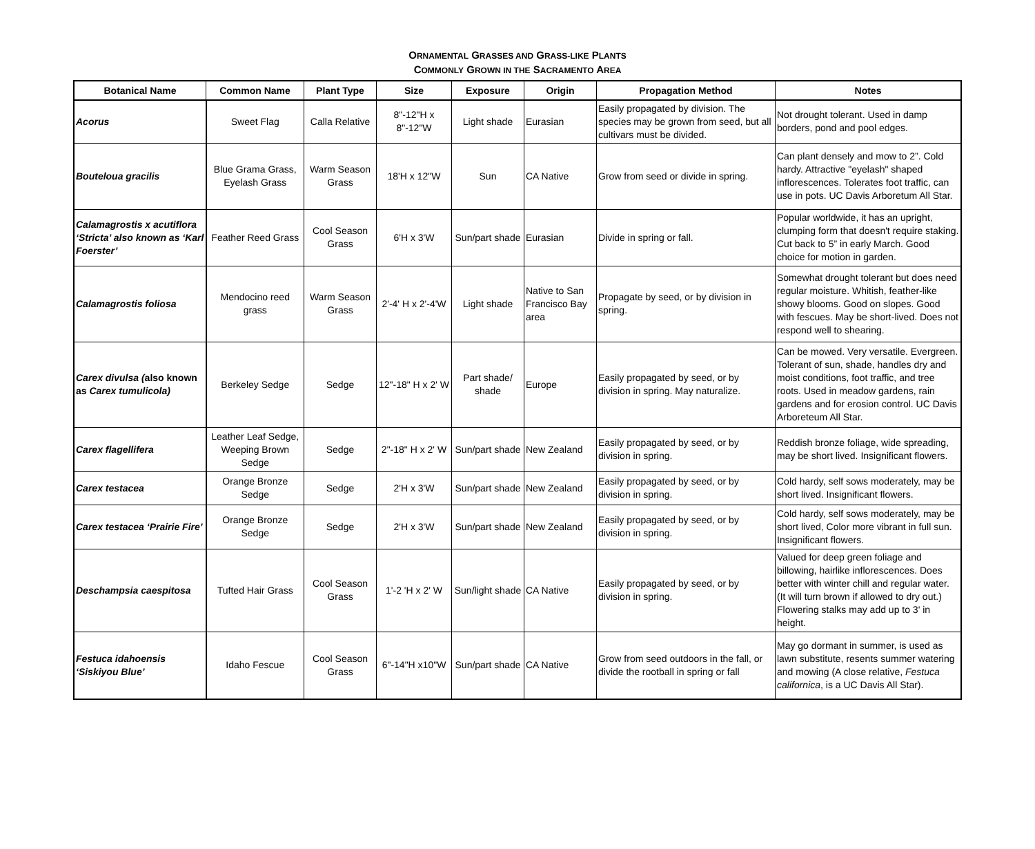ORNAMENTAL GRASSES AND GRASS-LIKE PLANTS
COMMONLY GROWN IN THE SACRAMENTO AREA
| Botanical Name | Common Name | Plant Type | Size | Exposure | Origin | Propagation Method | Notes |
| --- | --- | --- | --- | --- | --- | --- | --- |
| Acorus | Sweet Flag | Calla Relative | 8"-12"H x 8"-12"W | Light shade | Eurasian | Easily propagated by division. The species may be grown from seed, but all cultivars must be divided. | Not drought tolerant. Used in damp borders, pond and pool edges. |
| Bouteloua gracilis | Blue Grama Grass, Eyelash Grass | Warm Season Grass | 18'H x 12"W | Sun | CA Native | Grow from seed or divide in spring. | Can plant densely and mow to 2”. Cold hardy. Attractive "eyelash" shaped inflorescences. Tolerates foot traffic, can use in pots. UC Davis Arboretum All Star. |
| Calamagrostis x acutiflora ‘Stricta’ also known as ‘Karl Foerster’ | Feather Reed Grass | Cool Season Grass | 6'H x 3'W | Sun/part shade | Eurasian | Divide in spring or fall. | Popular worldwide, it has an upright, clumping form that doesn't require staking. Cut back to 5” in early March. Good choice for motion in garden. |
| Calamagrostis foliosa | Mendocino reed grass | Warm Season Grass | 2'-4' H x 2'-4'W | Light shade | Native to San Francisco Bay area | Propagate by seed, or by division in spring. | Somewhat drought tolerant but does need regular moisture. Whitish, feather-like showy blooms. Good on slopes. Good with fescues. May be short-lived. Does not respond well to shearing. |
| Carex divulsa ( also known as Carex tumulicola) | Berkeley Sedge | Sedge | 12"-18" H x 2' W | Part shade/ shade | Europe | Easily propagated by seed, or by division in spring. May naturalize. | Can be mowed. Very versatile. Evergreen. Tolerant of sun, shade, handles dry and moist conditions, foot traffic, and tree roots. Used in meadow gardens, rain gardens and for erosion control. UC Davis Arboreteum All Star. |
| Carex flagellifera | Leather Leaf Sedge, Weeping Brown Sedge | Sedge | 2"-18" H x 2' W | Sun/part shade | New Zealand | Easily propagated by seed, or by division in spring. | Reddish bronze foliage, wide spreading, may be short lived. Insignificant flowers. |
| Carex testacea | Orange Bronze Sedge | Sedge | 2'H x 3'W | Sun/part shade | New Zealand | Easily propagated by seed, or by division in spring. | Cold hardy, self sows moderately, may be short lived. Insignificant flowers. |
| Carex testacea ‘Prairie Fire’ | Orange Bronze Sedge | Sedge | 2'H x 3'W | Sun/part shade | New Zealand | Easily propagated by seed, or by division in spring. | Cold hardy, self sows moderately, may be short lived, Color more vibrant in full sun. Insignificant flowers. |
| Deschampsia caespitosa | Tufted Hair Grass | Cool Season Grass | 1'-2 'H x 2' W | Sun/light shade | CA Native | Easily propagated by seed, or by division in spring. | Valued for deep green foliage and billowing, hairlike inflorescences. Does better with winter chill and regular water. (It will turn brown if allowed to dry out.) Flowering stalks may add up to 3' in height. |
| Festuca idahoensis ‘Siskiyou Blue’ | Idaho Fescue | Cool Season Grass | 6"-14"H x10"W | Sun/part shade | CA Native | Grow from seed outdoors in the fall, or divide the rootball in spring or fall | May go dormant in summer, is used as lawn substitute, resents summer watering and mowing (A close relative, Festuca californica , is a UC Davis All Star). |